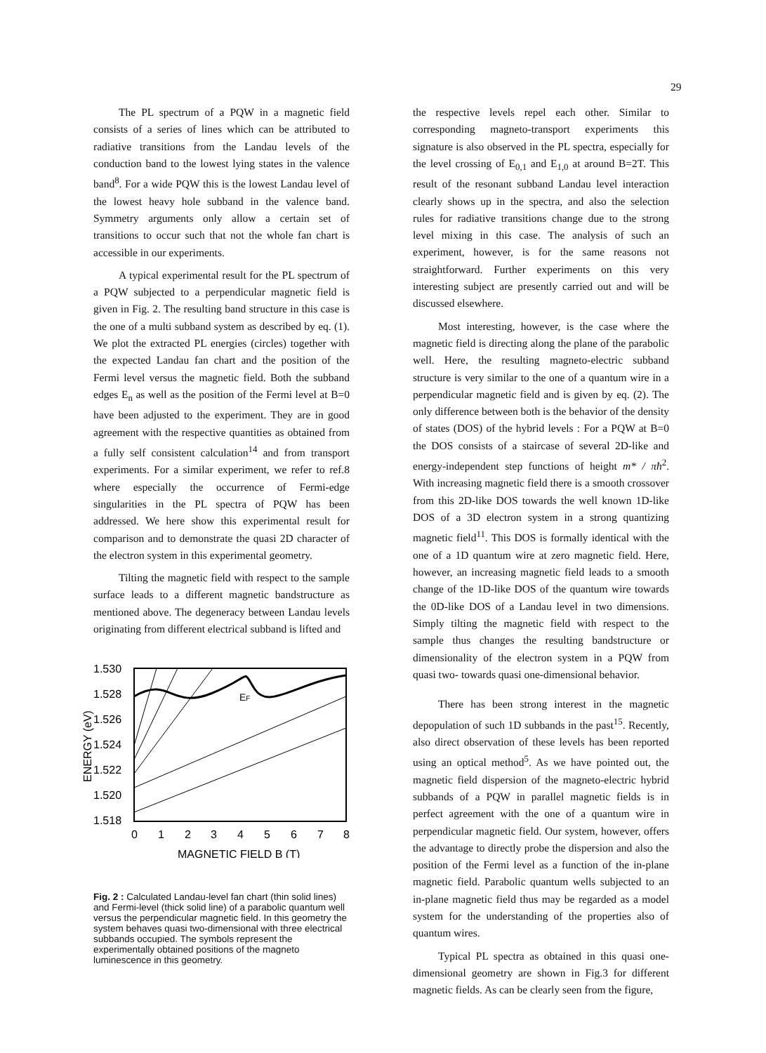29
The PL spectrum of a PQW in a magnetic field consists of a series of lines which can be attributed to radiative transitions from the Landau levels of the conduction band to the lowest lying states in the valence band<sup>8</sup>. For a wide PQW this is the lowest Landau level of the lowest heavy hole subband in the valence band. Symmetry arguments only allow a certain set of transitions to occur such that not the whole fan chart is accessible in our experiments.
A typical experimental result for the PL spectrum of a PQW subjected to a perpendicular magnetic field is given in Fig. 2. The resulting band structure in this case is the one of a multi subband system as described by eq. (1). We plot the extracted PL energies (circles) together with the expected Landau fan chart and the position of the Fermi level versus the magnetic field. Both the subband edges E<sub>n</sub> as well as the position of the Fermi level at B=0 have been adjusted to the experiment. They are in good agreement with the respective quantities as obtained from a fully self consistent calculation<sup>14</sup> and from transport experiments. For a similar experiment, we refer to ref.8 where especially the occurrence of Fermi-edge singularities in the PL spectra of PQW has been addressed. We here show this experimental result for comparison and to demonstrate the quasi 2D character of the electron system in this experimental geometry.
Tilting the magnetic field with respect to the sample surface leads to a different magnetic bandstructure as mentioned above. The degeneracy between Landau levels originating from different electrical subband is lifted and
1.530
1.528
1.526
1.524
1.522
1.520
1.518
ENERGY (eV)
0
1
2
3
4
5
6
7
8
MAGNETIC FIELD B (T)
EF
Fig. 2 : Calculated Landau-level fan chart (thin solid lines) and Fermi-level (thick solid line) of a parabolic quantum well versus the perpendicular magnetic field. In this geometry the system behaves quasi two-dimensional with three electrical subbands occupied. The symbols represent the experimentally obtained positions of the magneto luminescence in this geometry.
the respective levels repel each other. Similar to corresponding magneto-transport experiments this signature is also observed in the PL spectra, especially for the level crossing of E<sub>0,1</sub> and E<sub>1,0</sub> at around B=2T. This result of the resonant subband Landau level interaction clearly shows up in the spectra, and also the selection rules for radiative transitions change due to the strong level mixing in this case. The analysis of such an experiment, however, is for the same reasons not straightforward. Further experiments on this very interesting subject are presently carried out and will be discussed elsewhere.
Most interesting, however, is the case where the magnetic field is directing along the plane of the parabolic well. Here, the resulting magneto-electric subband structure is very similar to the one of a quantum wire in a perpendicular magnetic field and is given by eq. (2). The only difference between both is the behavior of the density of states (DOS) of the hybrid levels : For a PQW at B=0 the DOS consists of a staircase of several 2D-like and energy-independent step functions of height m* / πħ<sup>2</sup>. With increasing magnetic field there is a smooth crossover from this 2D-like DOS towards the well known 1D-like DOS of a 3D electron system in a strong quantizing magnetic field<sup>11</sup>. This DOS is formally identical with the one of a 1D quantum wire at zero magnetic field. Here, however, an increasing magnetic field leads to a smooth change of the 1D-like DOS of the quantum wire towards the 0D-like DOS of a Landau level in two dimensions. Simply tilting the magnetic field with respect to the sample thus changes the resulting bandstructure or dimensionality of the electron system in a PQW from quasi two- towards quasi one-dimensional behavior.
There has been strong interest in the magnetic depopulation of such 1D subbands in the past<sup>15</sup>. Recently, also direct observation of these levels has been reported using an optical method<sup>5</sup>. As we have pointed out, the magnetic field dispersion of the magneto-electric hybrid subbands of a PQW in parallel magnetic fields is in perfect agreement with the one of a quantum wire in perpendicular magnetic field. Our system, however, offers the advantage to directly probe the dispersion and also the position of the Fermi level as a function of the in-plane magnetic field. Parabolic quantum wells subjected to an in-plane magnetic field thus may be regarded as a model system for the understanding of the properties also of quantum wires.
Typical PL spectra as obtained in this quasi one-dimensional geometry are shown in Fig.3 for different magnetic fields. As can be clearly seen from the figure,